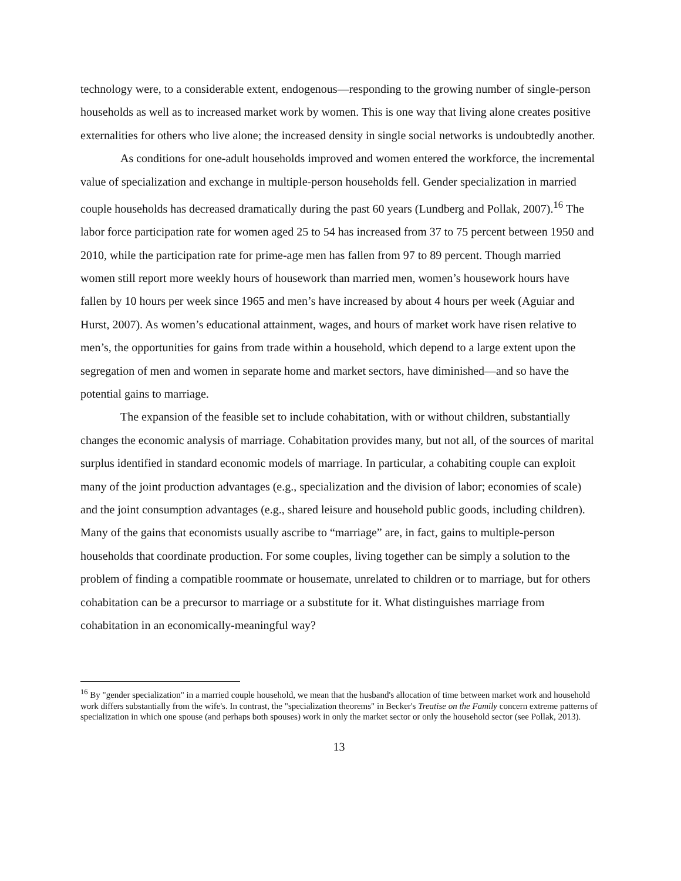technology were, to a considerable extent, endogenous—responding to the growing number of single-person households as well as to increased market work by women. This is one way that living alone creates positive externalities for others who live alone; the increased density in single social networks is undoubtedly another.
As conditions for one-adult households improved and women entered the workforce, the incremental value of specialization and exchange in multiple-person households fell. Gender specialization in married couple households has decreased dramatically during the past 60 years (Lundberg and Pollak, 2007).<sup>16</sup> The labor force participation rate for women aged 25 to 54 has increased from 37 to 75 percent between 1950 and 2010, while the participation rate for prime-age men has fallen from 97 to 89 percent. Though married women still report more weekly hours of housework than married men, women’s housework hours have fallen by 10 hours per week since 1965 and men’s have increased by about 4 hours per week (Aguiar and Hurst, 2007). As women’s educational attainment, wages, and hours of market work have risen relative to men’s, the opportunities for gains from trade within a household, which depend to a large extent upon the segregation of men and women in separate home and market sectors, have diminished—and so have the potential gains to marriage.
The expansion of the feasible set to include cohabitation, with or without children, substantially changes the economic analysis of marriage. Cohabitation provides many, but not all, of the sources of marital surplus identified in standard economic models of marriage. In particular, a cohabiting couple can exploit many of the joint production advantages (e.g., specialization and the division of labor; economies of scale) and the joint consumption advantages (e.g., shared leisure and household public goods, including children). Many of the gains that economists usually ascribe to “marriage” are, in fact, gains to multiple-person households that coordinate production. For some couples, living together can be simply a solution to the problem of finding a compatible roommate or housemate, unrelated to children or to marriage, but for others cohabitation can be a precursor to marriage or a substitute for it. What distinguishes marriage from cohabitation in an economically-meaningful way?
<sup>16</sup> By "gender specialization" in a married couple household, we mean that the husband's allocation of time between market work and household work differs substantially from the wife's. In contrast, the "specialization theorems" in Becker's Treatise on the Family concern extreme patterns of specialization in which one spouse (and perhaps both spouses) work in only the market sector or only the household sector (see Pollak, 2013).
13